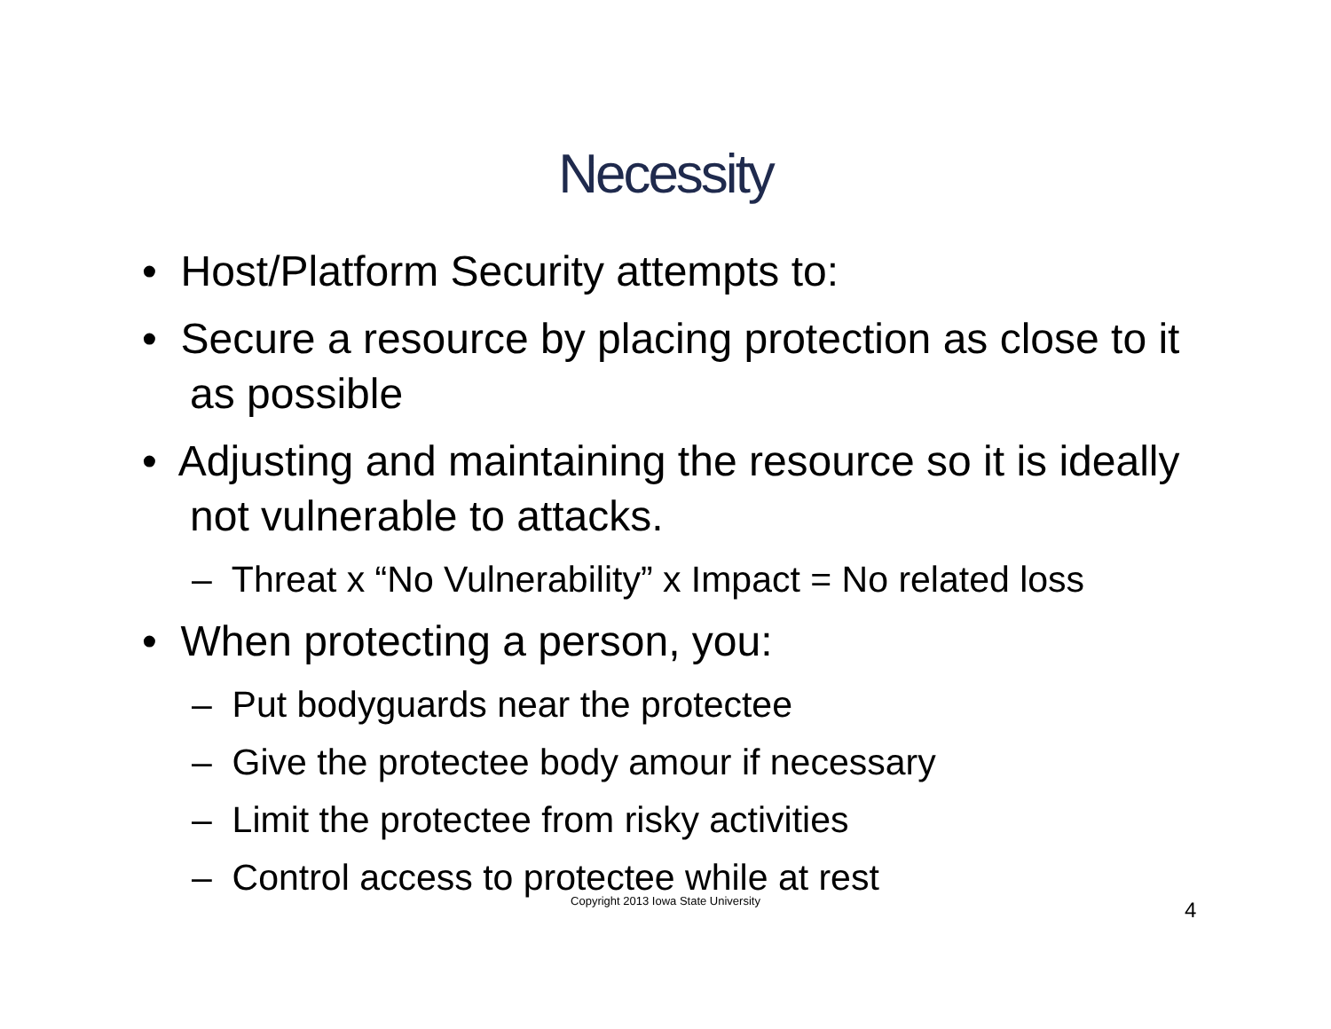Necessity
• Host/Platform Security attempts to:
• Secure a resource by placing protection as close to it as possible
• Adjusting and maintaining the resource so it is ideally not vulnerable to attacks.
– Threat x “No Vulnerability” x Impact = No related loss
• When protecting a person, you:
– Put bodyguards near the protectee
– Give the protectee body amour if necessary
– Limit the protectee from risky activities
– Control access to protectee while at rest
Copyright 2013 Iowa State University 4